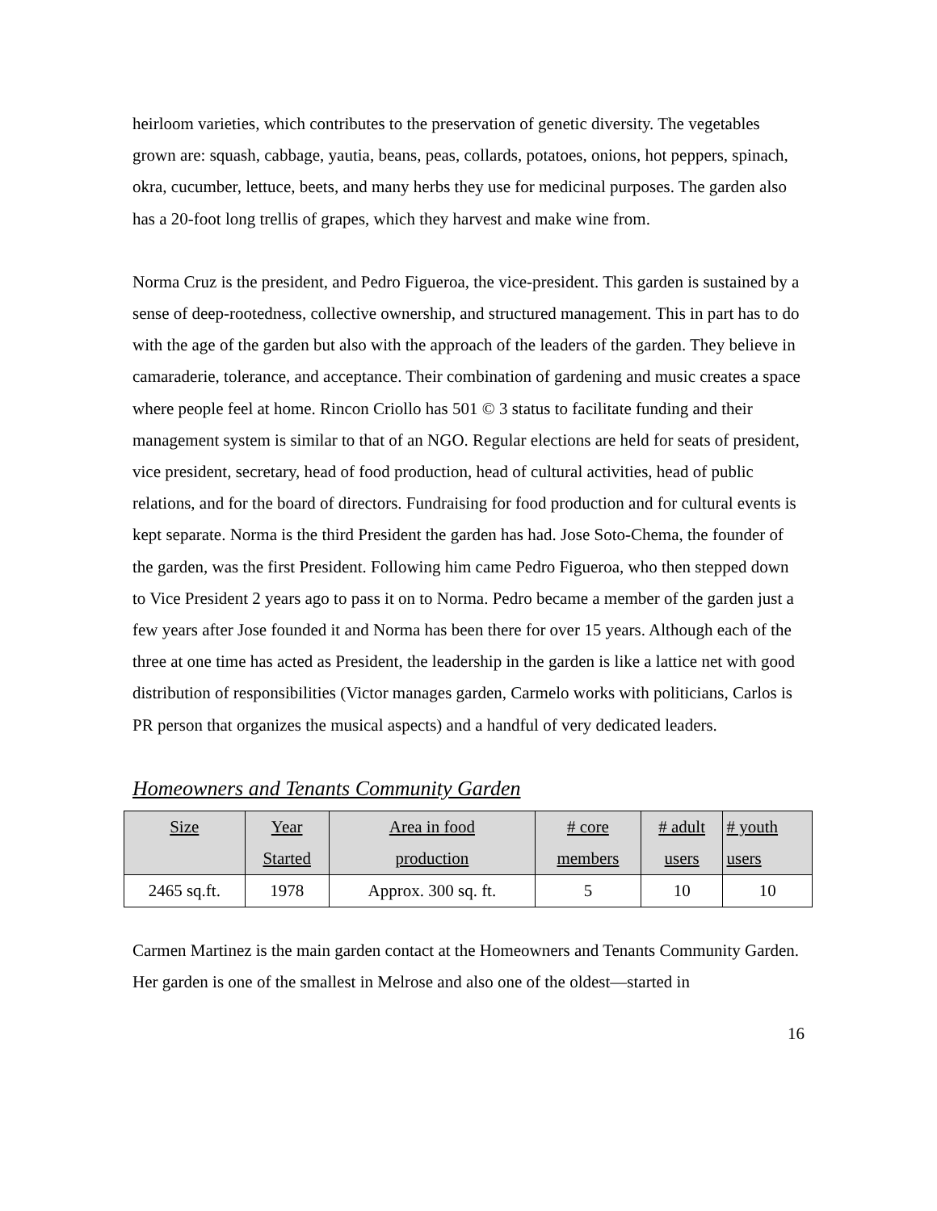heirloom varieties, which contributes to the preservation of genetic diversity. The vegetables grown are: squash, cabbage, yautia, beans, peas, collards, potatoes, onions, hot peppers, spinach, okra, cucumber, lettuce, beets, and many herbs they use for medicinal purposes. The garden also has a 20-foot long trellis of grapes, which they harvest and make wine from.
Norma Cruz is the president, and Pedro Figueroa, the vice-president. This garden is sustained by a sense of deep-rootedness, collective ownership, and structured management. This in part has to do with the age of the garden but also with the approach of the leaders of the garden. They believe in camaraderie, tolerance, and acceptance. Their combination of gardening and music creates a space where people feel at home. Rincon Criollo has 501 © 3 status to facilitate funding and their management system is similar to that of an NGO. Regular elections are held for seats of president, vice president, secretary, head of food production, head of cultural activities, head of public relations, and for the board of directors. Fundraising for food production and for cultural events is kept separate. Norma is the third President the garden has had. Jose Soto-Chema, the founder of the garden, was the first President. Following him came Pedro Figueroa, who then stepped down to Vice President 2 years ago to pass it on to Norma. Pedro became a member of the garden just a few years after Jose founded it and Norma has been there for over 15 years. Although each of the three at one time has acted as President, the leadership in the garden is like a lattice net with good distribution of responsibilities (Victor manages garden, Carmelo works with politicians, Carlos is PR person that organizes the musical aspects) and a handful of very dedicated leaders.
Homeowners and Tenants Community Garden
| Size | Year Started | Area in food production | # core members | # adult users | # youth users |
| --- | --- | --- | --- | --- | --- |
| 2465 sq.ft. | 1978 | Approx. 300 sq. ft. | 5 | 10 | 10 |
Carmen Martinez is the main garden contact at the Homeowners and Tenants Community Garden. Her garden is one of the smallest in Melrose and also one of the oldest—started in
16